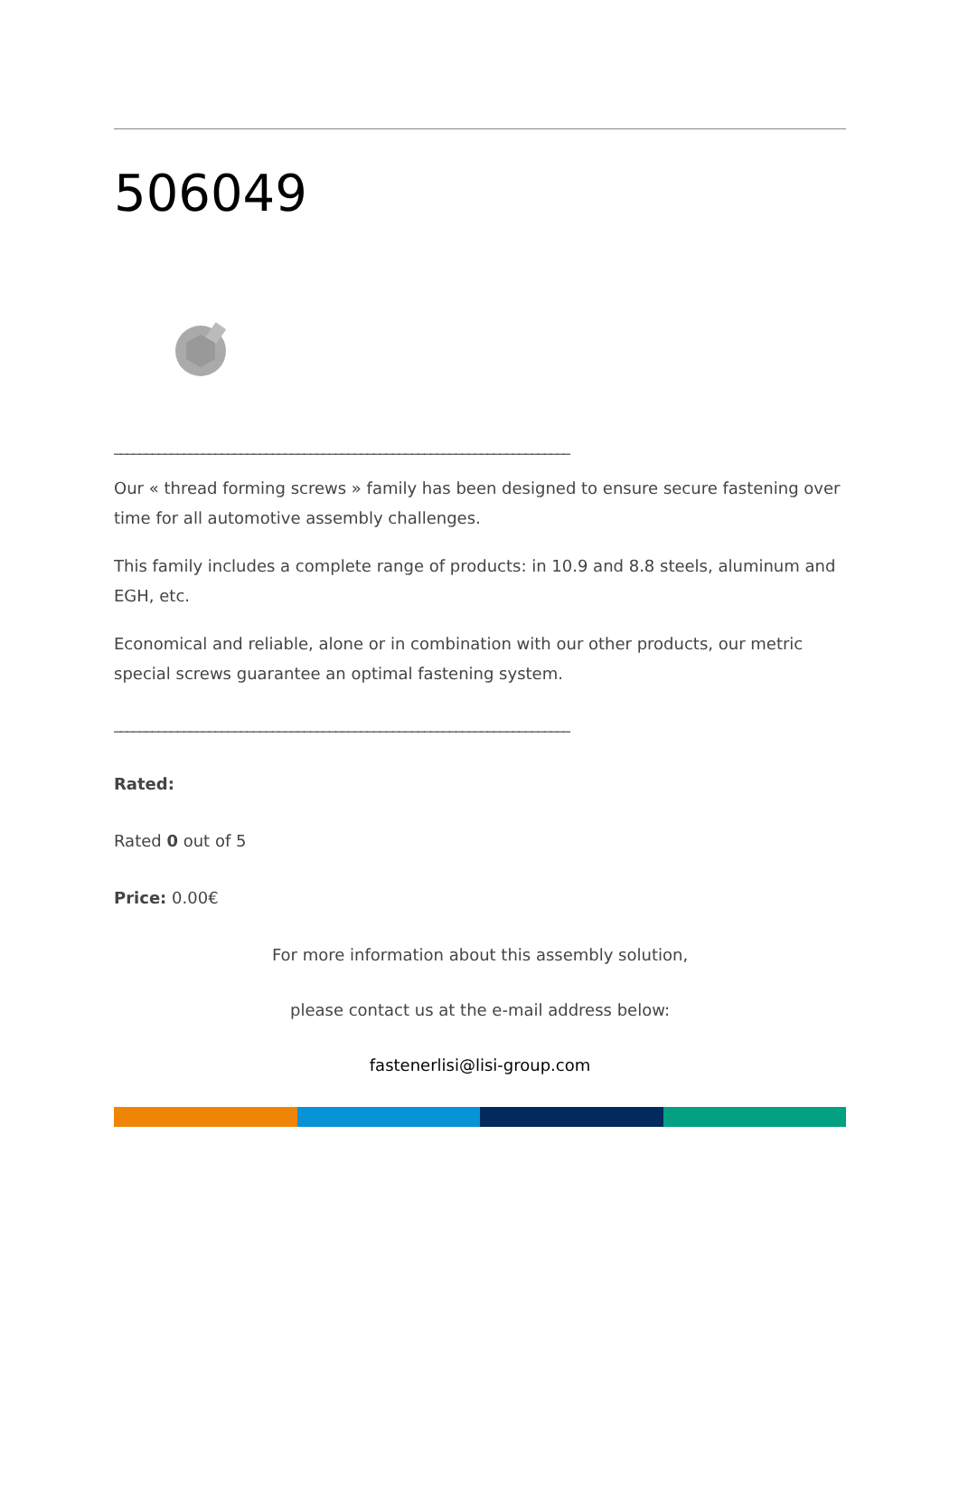506049
________________________________________________________________________
Our « thread forming screws » family has been designed to ensure secure fastening over time for all automotive assembly challenges.
This family includes a complete range of products: in 10.9 and 8.8 steels, aluminum and EGH, etc.
Economical and reliable, alone or in combination with our other products, our metric special screws guarantee an optimal fastening system.
________________________________________________________________________
Rated:
Rated 0 out of 5
Price: 0.00€
For more information about this assembly solution,
please contact us at the e-mail address below:
fastenerlisi@lisi-group.com